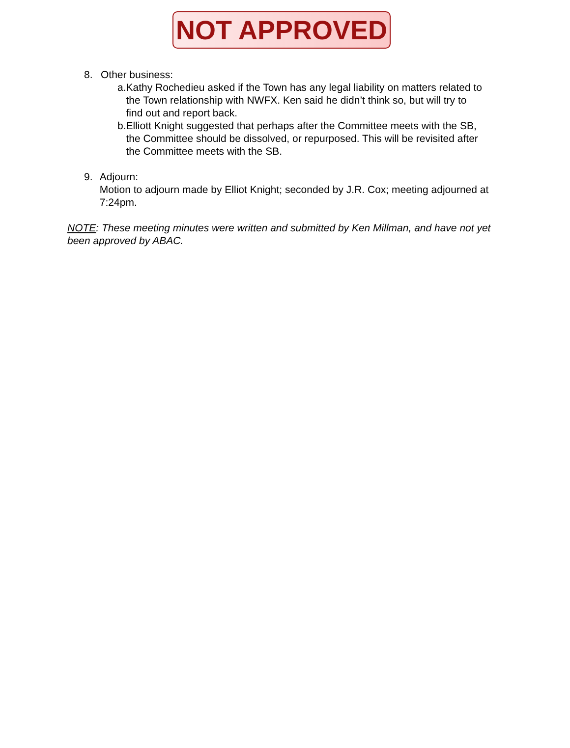NOT APPROVED
8. Other business:
a. Kathy Rochedieu asked if the Town has any legal liability on matters related to the Town relationship with NWFX. Ken said he didn’t think so, but will try to find out and report back.
b. Elliott Knight suggested that perhaps after the Committee meets with the SB, the Committee should be dissolved, or repurposed. This will be revisited after the Committee meets with the SB.
9. Adjourn:
Motion to adjourn made by Elliot Knight; seconded by J.R. Cox; meeting adjourned at 7:24pm.
NOTE: These meeting minutes were written and submitted by Ken Millman, and have not yet been approved by ABAC.